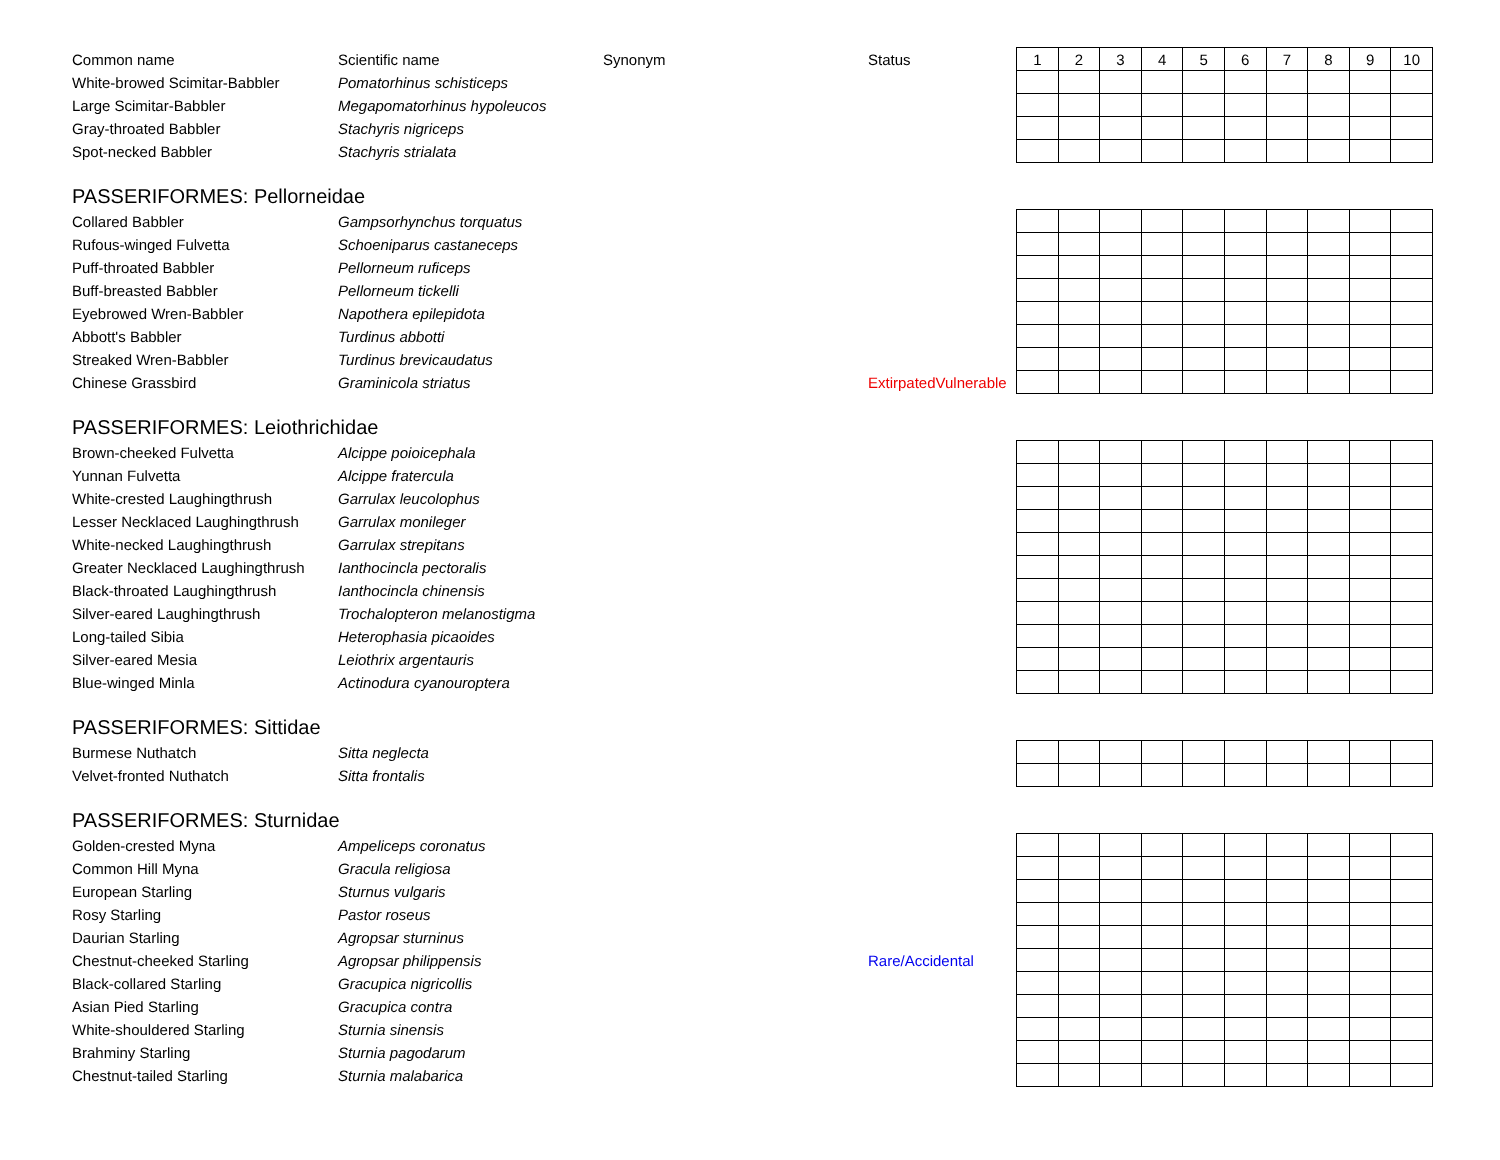| Common name | Scientific name | Synonym | Status | 1 | 2 | 3 | 4 | 5 | 6 | 7 | 8 | 9 | 10 |
| --- | --- | --- | --- | --- | --- | --- | --- | --- | --- | --- | --- | --- | --- |
| White-browed Scimitar-Babbler | Pomatorhinus schisticeps | | | | | | | | | | | | |
| Large Scimitar-Babbler | Megapomatorhinus hypoleucos | | | | | | | | | | | | |
| Gray-throated Babbler | Stachyris nigriceps | | | | | | | | | | | | |
| Spot-necked Babbler | Stachyris strialata | | | | | | | | | | | | |
PASSERIFORMES: Pellorneidae
| Collared Babbler | Gampsorhynchus torquatus | | | | | | | | | | | | |
| Rufous-winged Fulvetta | Schoeniparus castaneceps | | | | | | | | | | | | |
| Puff-throated Babbler | Pellorneum ruficeps | | | | | | | | | | | | |
| Buff-breasted Babbler | Pellorneum tickelli | | | | | | | | | | | | |
| Eyebrowed Wren-Babbler | Napothera epilepidota | | | | | | | | | | | | |
| Abbott's Babbler | Turdinus abbotti | | | | | | | | | | | | |
| Streaked Wren-Babbler | Turdinus brevicaudatus | | | | | | | | | | | | |
| Chinese Grassbird | Graminicola striatus | | ExtirpatedVulnerable | | | | | | | | | | |
PASSERIFORMES: Leiothrichidae
| Brown-cheeked Fulvetta | Alcippe poioicephala | | | | | | | | | | | | |
| Yunnan Fulvetta | Alcippe fratercula | | | | | | | | | | | | |
| White-crested Laughingthrush | Garrulax leucolophus | | | | | | | | | | | | |
| Lesser Necklaced Laughingthrush | Garrulax monileger | | | | | | | | | | | | |
| White-necked Laughingthrush | Garrulax strepitans | | | | | | | | | | | | |
| Greater Necklaced Laughingthrush | Ianthocincla pectoralis | | | | | | | | | | | | |
| Black-throated Laughingthrush | Ianthocincla chinensis | | | | | | | | | | | | |
| Silver-eared Laughingthrush | Trochalopteron melanostigma | | | | | | | | | | | | |
| Long-tailed Sibia | Heterophasia picaoides | | | | | | | | | | | | |
| Silver-eared Mesia | Leiothrix argentauris | | | | | | | | | | | | |
| Blue-winged Minla | Actinodura cyanouroptera | | | | | | | | | | | | |
PASSERIFORMES: Sittidae
| Burmese Nuthatch | Sitta neglecta | | | | | | | | | | | | |
| Velvet-fronted Nuthatch | Sitta frontalis | | | | | | | | | | | | |
PASSERIFORMES: Sturnidae
| Golden-crested Myna | Ampeliceps coronatus | | | | | | | | | | | | |
| Common Hill Myna | Gracula religiosa | | | | | | | | | | | | |
| European Starling | Sturnus vulgaris | | | | | | | | | | | | |
| Rosy Starling | Pastor roseus | | | | | | | | | | | | |
| Daurian Starling | Agropsar sturninus | | | | | | | | | | | | |
| Chestnut-cheeked Starling | Agropsar philippensis | | Rare/Accidental | | | | | | | | | | |
| Black-collared Starling | Gracupica nigricollis | | | | | | | | | | | | |
| Asian Pied Starling | Gracupica contra | | | | | | | | | | | | |
| White-shouldered Starling | Sturnia sinensis | | | | | | | | | | | | |
| Brahminy Starling | Sturnia pagodarum | | | | | | | | | | | | |
| Chestnut-tailed Starling | Sturnia malabarica | | | | | | | | | | | | |